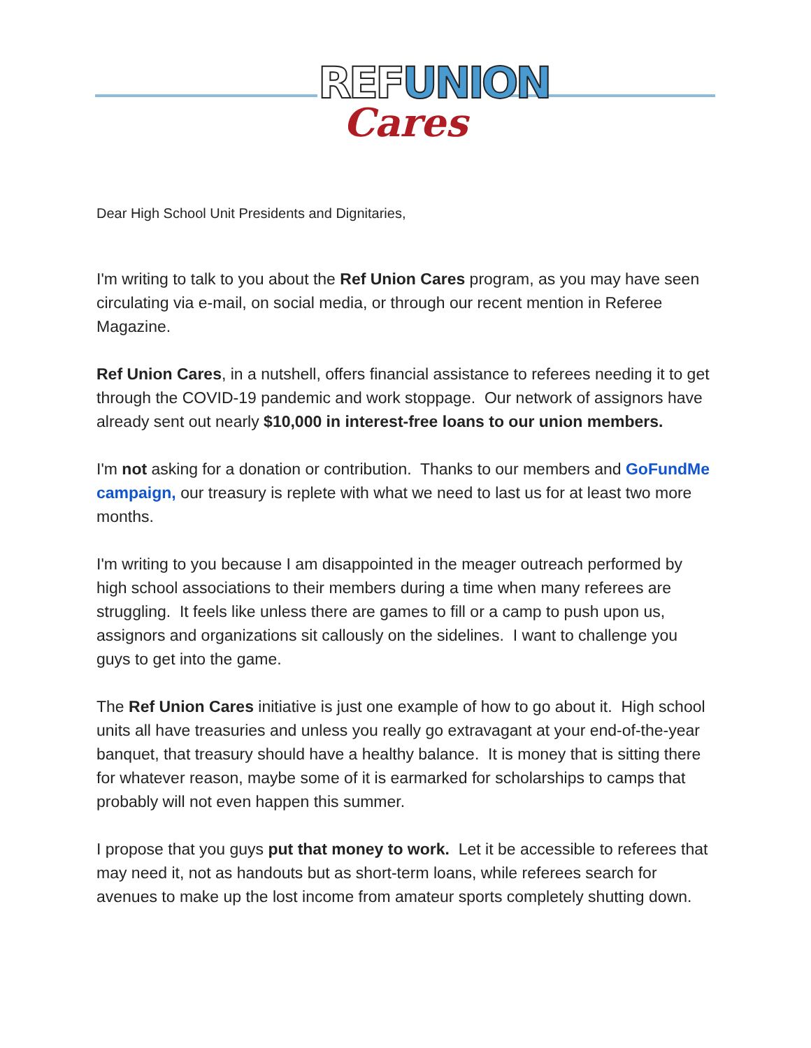REF UNION
Cares
Dear High School Unit Presidents and Dignitaries,
I'm writing to talk to you about the Ref Union Cares program, as you may have seen circulating via e-mail, on social media, or through our recent mention in Referee Magazine.
Ref Union Cares, in a nutshell, offers financial assistance to referees needing it to get through the COVID-19 pandemic and work stoppage. Our network of assignors have already sent out nearly $10,000 in interest-free loans to our union members.
I'm not asking for a donation or contribution. Thanks to our members and GoFundMe campaign, our treasury is replete with what we need to last us for at least two more months.
I'm writing to you because I am disappointed in the meager outreach performed by high school associations to their members during a time when many referees are struggling. It feels like unless there are games to fill or a camp to push upon us, assignors and organizations sit callously on the sidelines. I want to challenge you guys to get into the game.
The Ref Union Cares initiative is just one example of how to go about it. High school units all have treasuries and unless you really go extravagant at your end-of-the-year banquet, that treasury should have a healthy balance. It is money that is sitting there for whatever reason, maybe some of it is earmarked for scholarships to camps that probably will not even happen this summer.
I propose that you guys put that money to work. Let it be accessible to referees that may need it, not as handouts but as short-term loans, while referees search for avenues to make up the lost income from amateur sports completely shutting down.